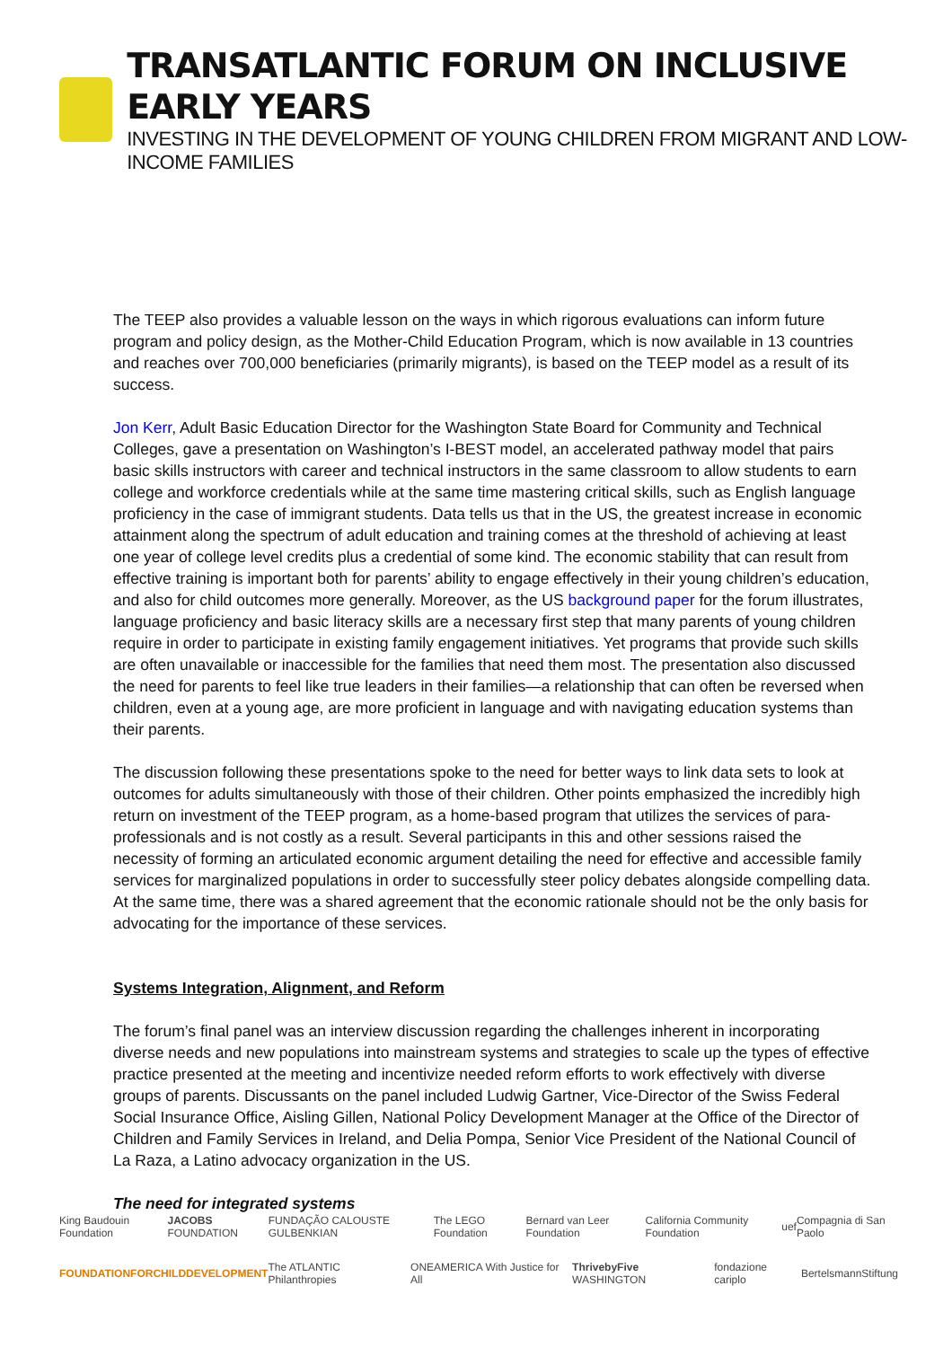TRANSATLANTIC FORUM ON INCLUSIVE EARLY YEARS
INVESTING IN THE DEVELOPMENT OF YOUNG CHILDREN FROM MIGRANT AND LOW-INCOME FAMILIES
The TEEP also provides a valuable lesson on the ways in which rigorous evaluations can inform future program and policy design, as the Mother-Child Education Program, which is now available in 13 countries and reaches over 700,000 beneficiaries (primarily migrants), is based on the TEEP model as a result of its success.
Jon Kerr, Adult Basic Education Director for the Washington State Board for Community and Technical Colleges, gave a presentation on Washington’s I-BEST model, an accelerated pathway model that pairs basic skills instructors with career and technical instructors in the same classroom to allow students to earn college and workforce credentials while at the same time mastering critical skills, such as English language proficiency in the case of immigrant students. Data tells us that in the US, the greatest increase in economic attainment along the spectrum of adult education and training comes at the threshold of achieving at least one year of college level credits plus a credential of some kind. The economic stability that can result from effective training is important both for parents’ ability to engage effectively in their young children’s education, and also for child outcomes more generally. Moreover, as the US background paper for the forum illustrates, language proficiency and basic literacy skills are a necessary first step that many parents of young children require in order to participate in existing family engagement initiatives. Yet programs that provide such skills are often unavailable or inaccessible for the families that need them most. The presentation also discussed the need for parents to feel like true leaders in their families—a relationship that can often be reversed when children, even at a young age, are more proficient in language and with navigating education systems than their parents.
The discussion following these presentations spoke to the need for better ways to link data sets to look at outcomes for adults simultaneously with those of their children. Other points emphasized the incredibly high return on investment of the TEEP program, as a home-based program that utilizes the services of para-professionals and is not costly as a result. Several participants in this and other sessions raised the necessity of forming an articulated economic argument detailing the need for effective and accessible family services for marginalized populations in order to successfully steer policy debates alongside compelling data. At the same time, there was a shared agreement that the economic rationale should not be the only basis for advocating for the importance of these services.
Systems Integration, Alignment, and Reform
The forum’s final panel was an interview discussion regarding the challenges inherent in incorporating diverse needs and new populations into mainstream systems and strategies to scale up the types of effective practice presented at the meeting and incentivize needed reform efforts to work effectively with diverse groups of parents. Discussants on the panel included Ludwig Gartner, Vice-Director of the Swiss Federal Social Insurance Office, Aisling Gillen, National Policy Development Manager at the Office of the Director of Children and Family Services in Ireland, and Delia Pompa, Senior Vice President of the National Council of La Raza, a Latino advocacy organization in the US.
The need for integrated systems
King Baudouin Foundation JACOBS FOUNDATION FUNDAÇÃO CALOUSTE GULBENKIAN The LEGO Foundation Bernard van Leer Foundation California Community Foundation uef Compagnia di San Paolo
FOUNDATIONFORCHILDDEVELOPMENT The ATLANTIC Philanthropies ONEAMERICA With Justice for All ThrivebyFive WASHINGTON fondazione cariplo BertelsmannStiftung